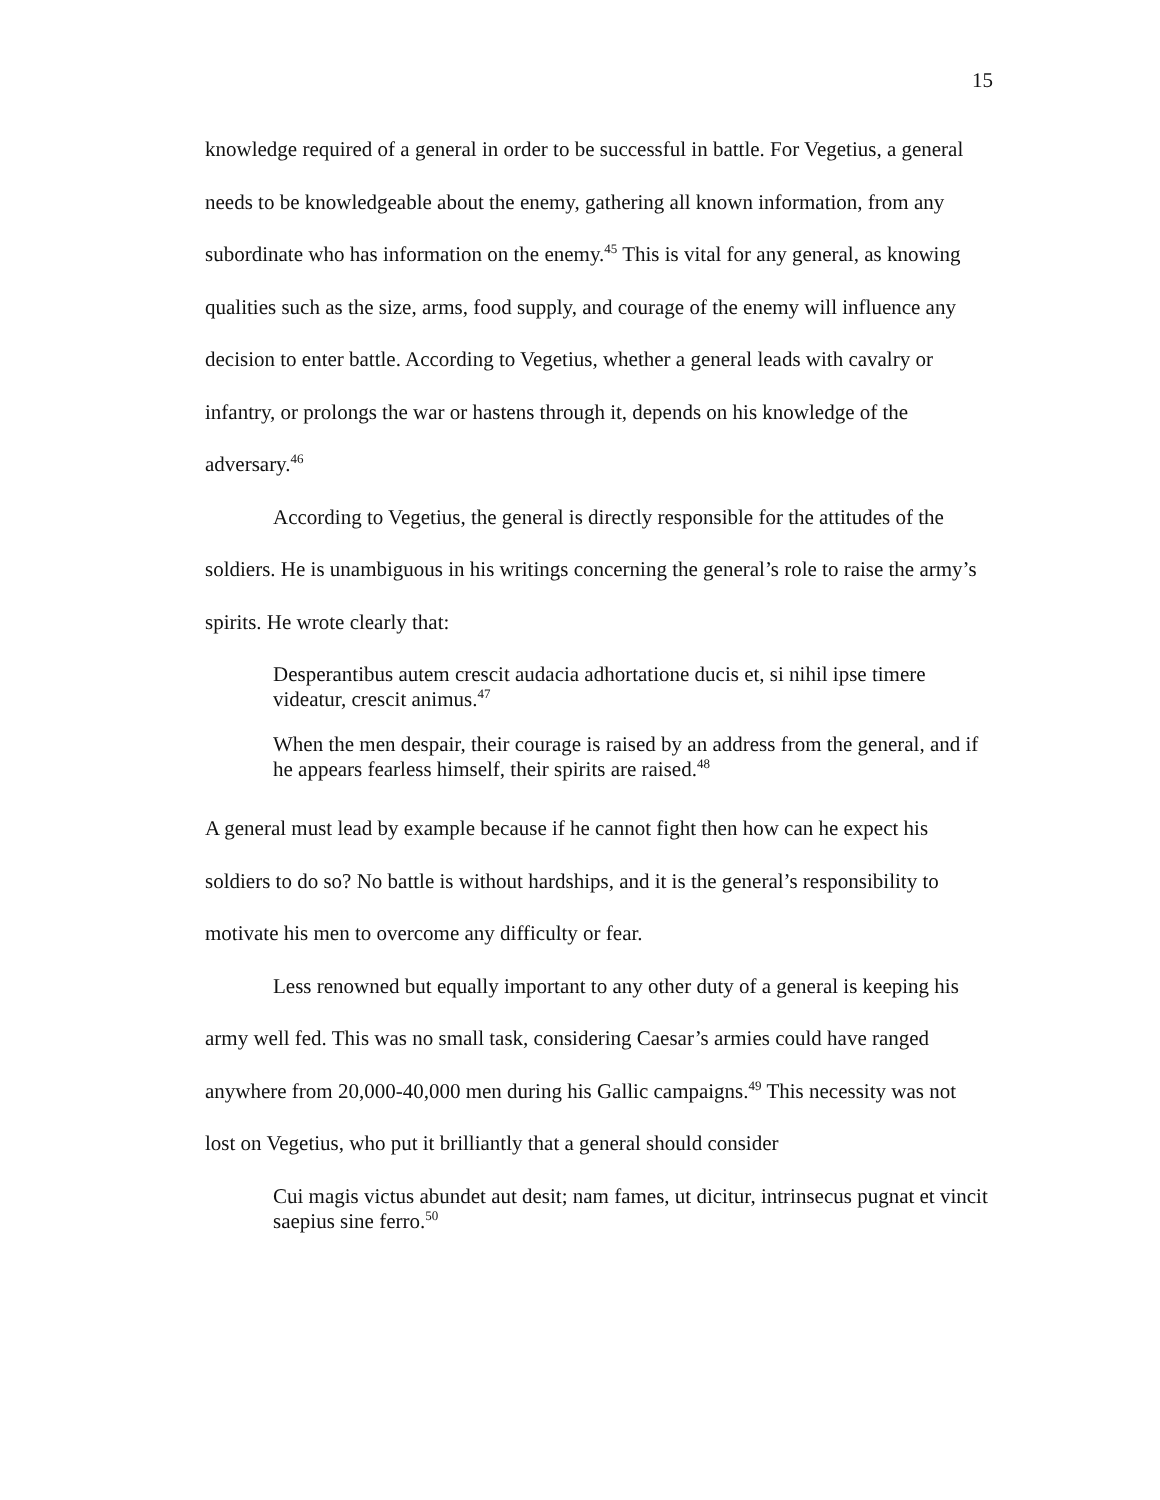15
knowledge required of a general in order to be successful in battle. For Vegetius, a general needs to be knowledgeable about the enemy, gathering all known information, from any subordinate who has information on the enemy.<sup>45</sup> This is vital for any general, as knowing qualities such as the size, arms, food supply, and courage of the enemy will influence any decision to enter battle. According to Vegetius, whether a general leads with cavalry or infantry, or prolongs the war or hastens through it, depends on his knowledge of the adversary.<sup>46</sup>
According to Vegetius, the general is directly responsible for the attitudes of the soldiers. He is unambiguous in his writings concerning the general’s role to raise the army’s spirits. He wrote clearly that:
Desperantibus autem crescit audacia adhortatione ducis et, si nihil ipse timere videatur, crescit animus.<sup>47</sup>
When the men despair, their courage is raised by an address from the general, and if he appears fearless himself, their spirits are raised.<sup>48</sup>
A general must lead by example because if he cannot fight then how can he expect his soldiers to do so? No battle is without hardships, and it is the general’s responsibility to motivate his men to overcome any difficulty or fear.
Less renowned but equally important to any other duty of a general is keeping his army well fed. This was no small task, considering Caesar’s armies could have ranged anywhere from 20,000-40,000 men during his Gallic campaigns.<sup>49</sup> This necessity was not lost on Vegetius, who put it brilliantly that a general should consider
Cui magis victus abundet aut desit; nam fames, ut dicitur, intrinsecus pugnat et vincit saepius sine ferro.<sup>50</sup>